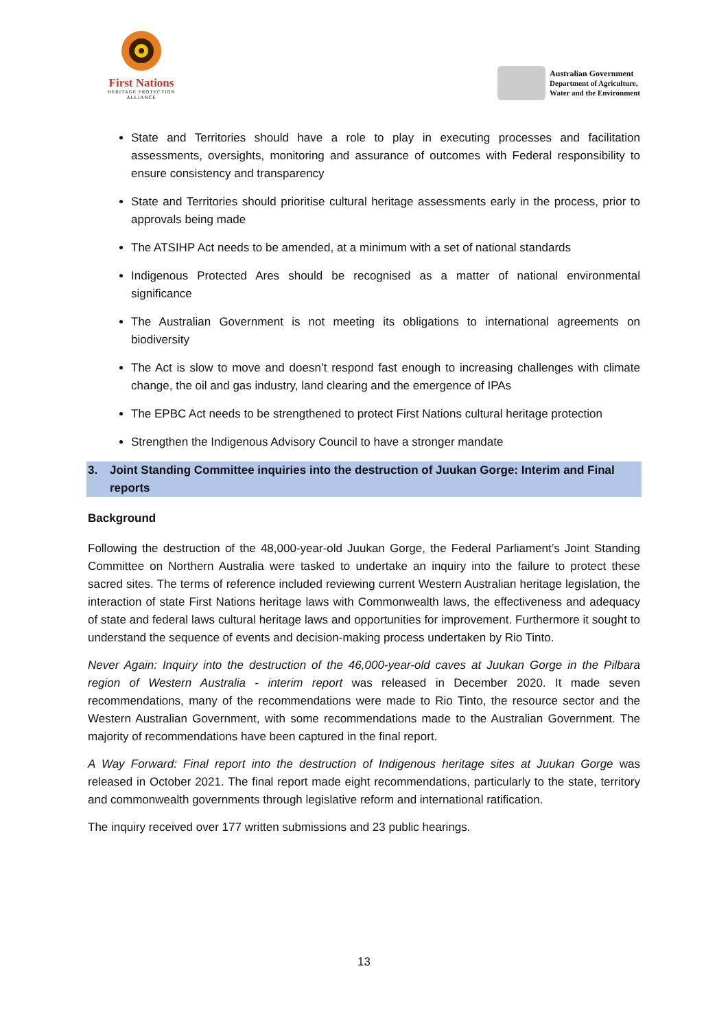First Nations
HERITAGE PROTECTION
ALLIANCE
Australian Government
Department of Agriculture,
Water and the Environment
State and Territories should have a role to play in executing processes and facilitation assessments, oversights, monitoring and assurance of outcomes with Federal responsibility to ensure consistency and transparency
State and Territories should prioritise cultural heritage assessments early in the process, prior to approvals being made
The ATSIHP Act needs to be amended, at a minimum with a set of national standards
Indigenous Protected Ares should be recognised as a matter of national environmental significance
The Australian Government is not meeting its obligations to international agreements on biodiversity
The Act is slow to move and doesn’t respond fast enough to increasing challenges with climate change, the oil and gas industry, land clearing and the emergence of IPAs
The EPBC Act needs to be strengthened to protect First Nations cultural heritage protection
Strengthen the Indigenous Advisory Council to have a stronger mandate
3. Joint Standing Committee inquiries into the destruction of Juukan Gorge: Interim and Final reports
Background
Following the destruction of the 48,000-year-old Juukan Gorge, the Federal Parliament’s Joint Standing Committee on Northern Australia were tasked to undertake an inquiry into the failure to protect these sacred sites. The terms of reference included reviewing current Western Australian heritage legislation, the interaction of state First Nations heritage laws with Commonwealth laws, the effectiveness and adequacy of state and federal laws cultural heritage laws and opportunities for improvement. Furthermore it sought to understand the sequence of events and decision-making process undertaken by Rio Tinto.
Never Again: Inquiry into the destruction of the 46,000-year-old caves at Juukan Gorge in the Pilbara region of Western Australia - interim report was released in December 2020. It made seven recommendations, many of the recommendations were made to Rio Tinto, the resource sector and the Western Australian Government, with some recommendations made to the Australian Government. The majority of recommendations have been captured in the final report.
A Way Forward: Final report into the destruction of Indigenous heritage sites at Juukan Gorge was released in October 2021. The final report made eight recommendations, particularly to the state, territory and commonwealth governments through legislative reform and international ratification.
The inquiry received over 177 written submissions and 23 public hearings.
13